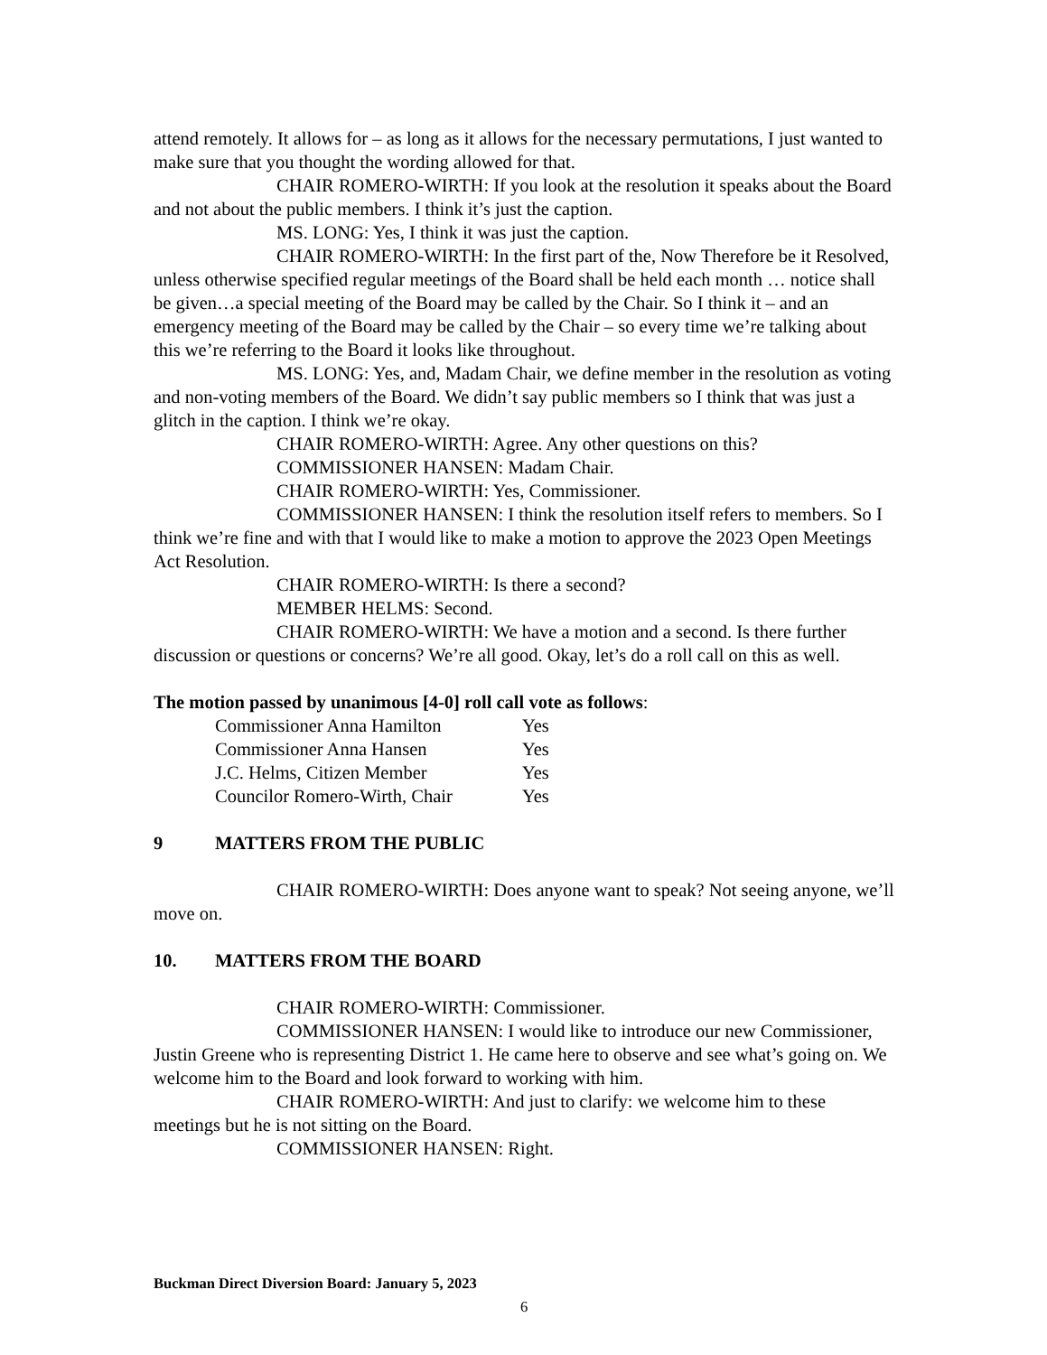attend remotely. It allows for – as long as it allows for the necessary permutations, I just wanted to make sure that you thought the wording allowed for that.
CHAIR ROMERO-WIRTH: If you look at the resolution it speaks about the Board and not about the public members. I think it’s just the caption.
MS. LONG: Yes, I think it was just the caption.
CHAIR ROMERO-WIRTH: In the first part of the, Now Therefore be it Resolved, unless otherwise specified regular meetings of the Board shall be held each month … notice shall be given…a special meeting of the Board may be called by the Chair. So I think it – and an emergency meeting of the Board may be called by the Chair – so every time we’re talking about this we’re referring to the Board it looks like throughout.
MS. LONG: Yes, and, Madam Chair, we define member in the resolution as voting and non-voting members of the Board. We didn’t say public members so I think that was just a glitch in the caption. I think we’re okay.
CHAIR ROMERO-WIRTH: Agree. Any other questions on this?
COMMISSIONER HANSEN: Madam Chair.
CHAIR ROMERO-WIRTH: Yes, Commissioner.
COMMISSIONER HANSEN: I think the resolution itself refers to members. So I think we’re fine and with that I would like to make a motion to approve the 2023 Open Meetings Act Resolution.
CHAIR ROMERO-WIRTH: Is there a second?
MEMBER HELMS: Second.
CHAIR ROMERO-WIRTH: We have a motion and a second. Is there further discussion or questions or concerns? We’re all good. Okay, let’s do a roll call on this as well.
The motion passed by unanimous [4-0] roll call vote as follows:
| Commissioner Anna Hamilton | Yes |
| Commissioner Anna Hansen | Yes |
| J.C. Helms, Citizen Member | Yes |
| Councilor Romero-Wirth, Chair | Yes |
9 MATTERS FROM THE PUBLIC
CHAIR ROMERO-WIRTH: Does anyone want to speak? Not seeing anyone, we’ll move on.
10. MATTERS FROM THE BOARD
CHAIR ROMERO-WIRTH: Commissioner.
COMMISSIONER HANSEN: I would like to introduce our new Commissioner, Justin Greene who is representing District 1. He came here to observe and see what’s going on. We welcome him to the Board and look forward to working with him.
CHAIR ROMERO-WIRTH: And just to clarify: we welcome him to these meetings but he is not sitting on the Board.
COMMISSIONER HANSEN: Right.
Buckman Direct Diversion Board: January 5, 2023
6